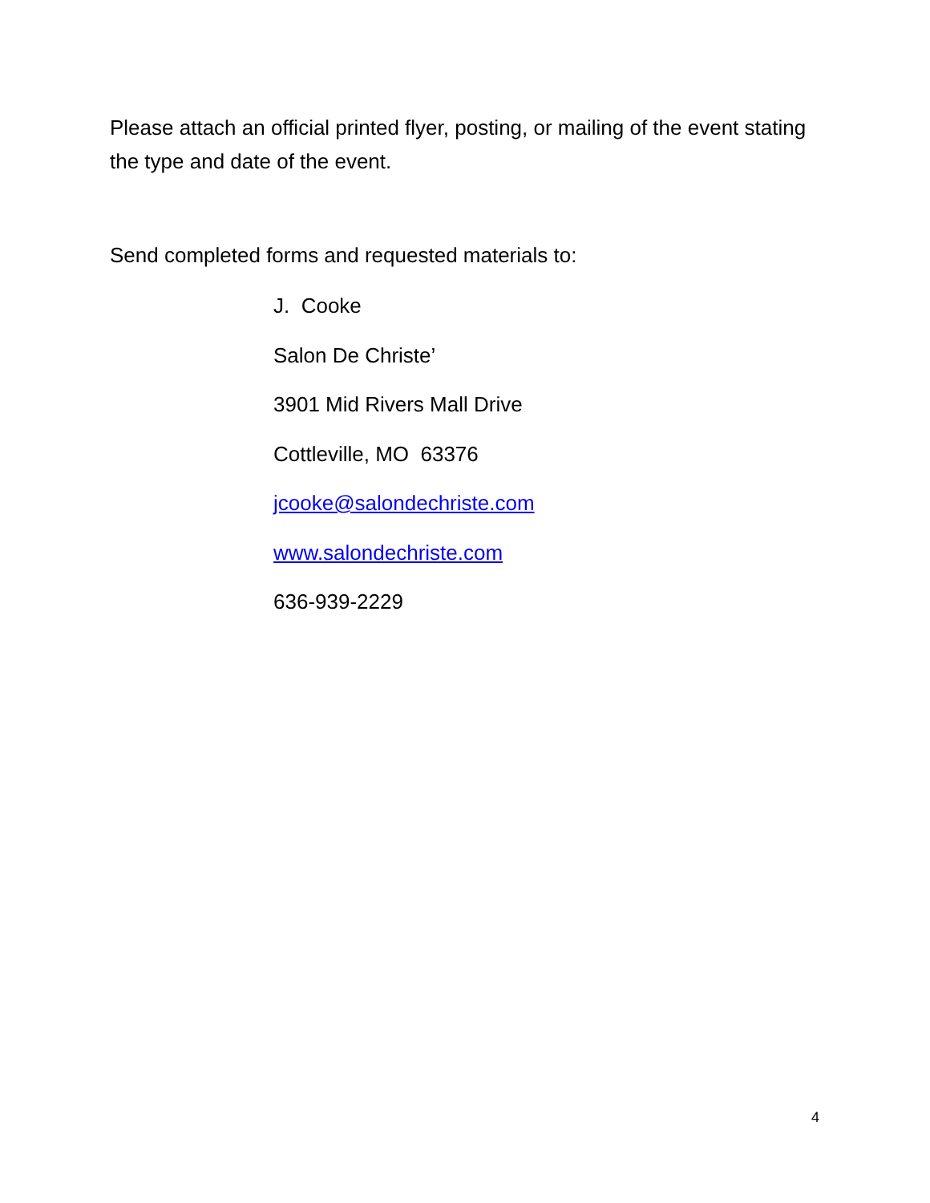Please attach an official printed flyer, posting, or mailing of the event stating the type and date of the event.
Send completed forms and requested materials to:
J. Cooke
Salon De Christe’
3901 Mid Rivers Mall Drive
Cottleville, MO 63376
jcooke@salondechriste.com
www.salondechriste.com
636-939-2229
4